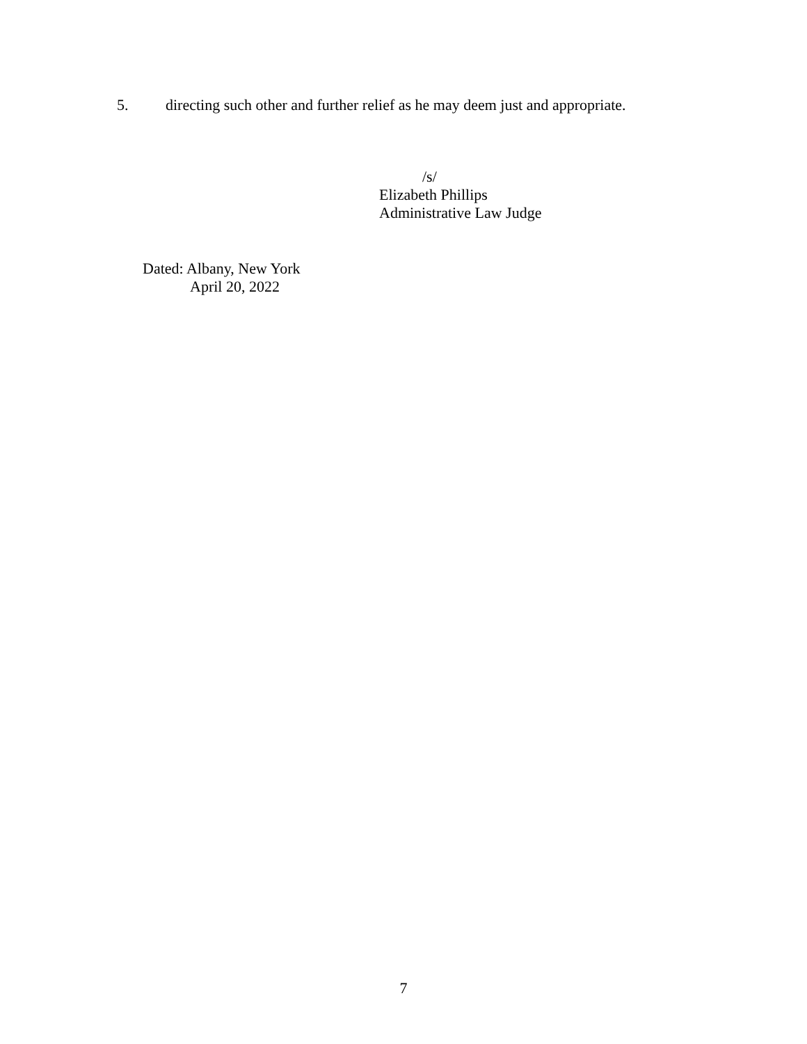5. directing such other and further relief as he may deem just and appropriate.
/s/
Elizabeth Phillips
Administrative Law Judge
Dated: Albany, New York
April 20, 2022
7